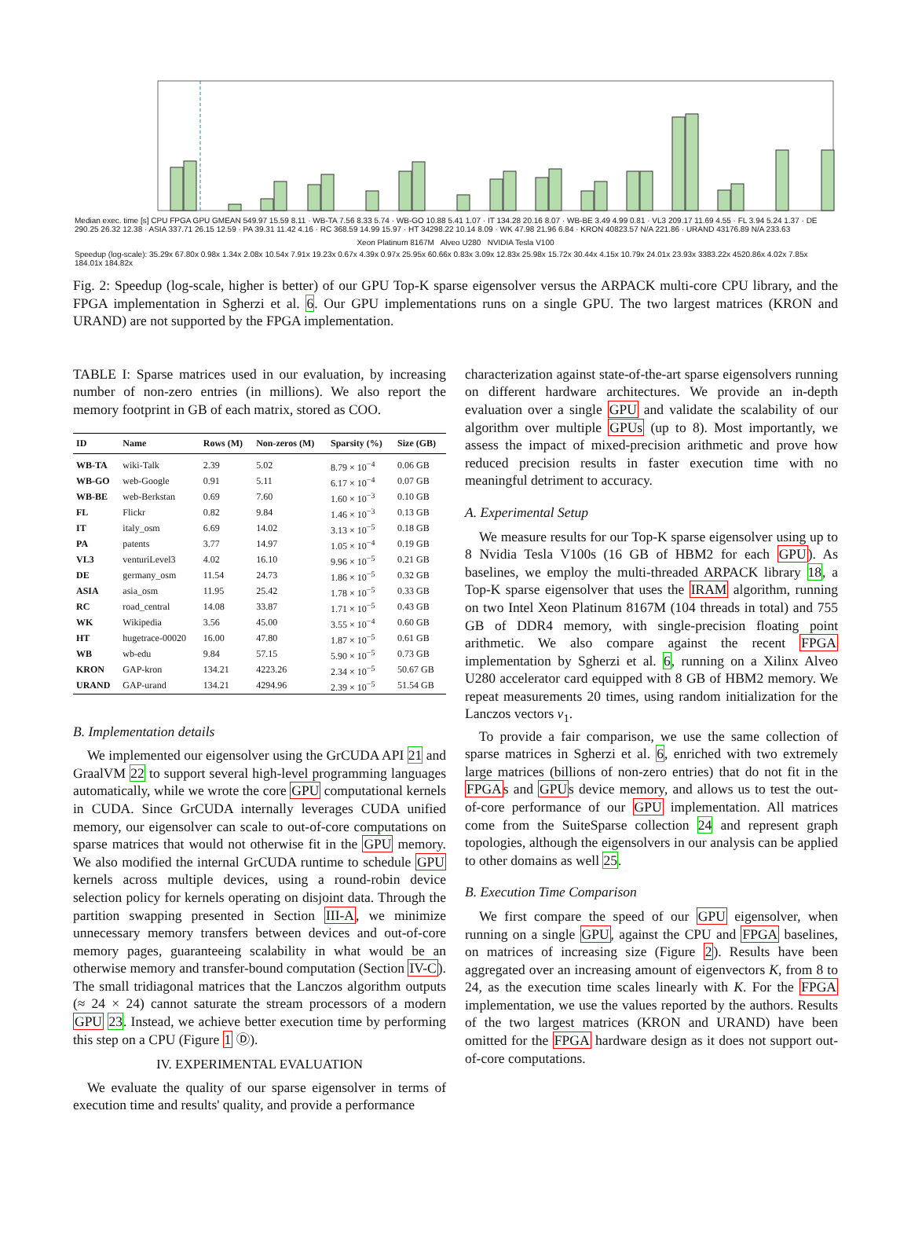Median exec. time [s] CPU FPGA GPU GMEAN 549.97 15.59 8.11 · WB-TA 7.56 8.33 5.74 · WB-GO 10.88 5.41 1.07 · IT 134.28 20.16 8.07 · WB-BE 3.49 4.99 0.81 · VL3 209.17 11.69 4.55 · FL 3.94 5.24 1.37 · DE 290.25 26.32 12.38 · ASIA 337.71 26.15 12.59 · PA 39.31 11.42 4.16 · RC 368.59 14.99 15.97 · HT 34298.22 10.14 8.09 · WK 47.98 21.96 6.84 · KRON 40823.57 N/A 221.86 · URAND 43176.89 N/A 233.63
Xeon Platinum 8167M Alveo U280 NVIDIA Tesla V100
Speedup (log-scale): 35.29x 67.80x 0.98x 1.34x 2.08x 10.54x 7.91x 19.23x 0.67x 4.39x 0.97x 25.95x 60.66x 0.83x 3.09x 12.83x 25.98x 15.72x 30.44x 4.15x 10.79x 24.01x 23.93x 3383.22x 4520.86x 4.02x 7.85x 184.01x 184.82x
Fig. 2: Speedup (log-scale, higher is better) of our GPU Top-K sparse eigensolver versus the ARPACK multi-core CPU library, and the FPGA implementation in Sgherzi et al. 6. Our GPU implementations runs on a single GPU. The two largest matrices (KRON and URAND) are not supported by the FPGA implementation.
TABLE I: Sparse matrices used in our evaluation, by increasing number of non-zero entries (in millions). We also report the memory footprint in GB of each matrix, stored as COO.
| ID | Name | Rows (M) | Non-zeros (M) | Sparsity (%) | Size (GB) |
| --- | --- | --- | --- | --- | --- |
| WB-TA | wiki-Talk | 2.39 | 5.02 | 8.79 × 10<sup>−4</sup> | 0.06 GB |
| WB-GO | web-Google | 0.91 | 5.11 | 6.17 × 10<sup>−4</sup> | 0.07 GB |
| WB-BE | web-Berkstan | 0.69 | 7.60 | 1.60 × 10<sup>−3</sup> | 0.10 GB |
| FL | Flickr | 0.82 | 9.84 | 1.46 × 10<sup>−3</sup> | 0.13 GB |
| IT | italy_osm | 6.69 | 14.02 | 3.13 × 10<sup>−5</sup> | 0.18 GB |
| PA | patents | 3.77 | 14.97 | 1.05 × 10<sup>−4</sup> | 0.19 GB |
| VL3 | venturiLevel3 | 4.02 | 16.10 | 9.96 × 10<sup>−5</sup> | 0.21 GB |
| DE | germany_osm | 11.54 | 24.73 | 1.86 × 10<sup>−5</sup> | 0.32 GB |
| ASIA | asia_osm | 11.95 | 25.42 | 1.78 × 10<sup>−5</sup> | 0.33 GB |
| RC | road_central | 14.08 | 33.87 | 1.71 × 10<sup>−5</sup> | 0.43 GB |
| WK | Wikipedia | 3.56 | 45.00 | 3.55 × 10<sup>−4</sup> | 0.60 GB |
| HT | hugetrace-00020 | 16.00 | 47.80 | 1.87 × 10<sup>−5</sup> | 0.61 GB |
| WB | wb-edu | 9.84 | 57.15 | 5.90 × 10<sup>−5</sup> | 0.73 GB |
| KRON | GAP-kron | 134.21 | 4223.26 | 2.34 × 10<sup>−5</sup> | 50.67 GB |
| URAND | GAP-urand | 134.21 | 4294.96 | 2.39 × 10<sup>−5</sup> | 51.54 GB |
B. Implementation details
We implemented our eigensolver using the GrCUDA API 21 and GraalVM 22 to support several high-level programming languages automatically, while we wrote the core GPU computational kernels in CUDA. Since GrCUDA internally leverages CUDA unified memory, our eigensolver can scale to out-of-core computations on sparse matrices that would not otherwise fit in the GPU memory. We also modified the internal GrCUDA runtime to schedule GPU kernels across multiple devices, using a round-robin device selection policy for kernels operating on disjoint data. Through the partition swapping presented in Section III-A, we minimize unnecessary memory transfers between devices and out-of-core memory pages, guaranteeing scalability in what would be an otherwise memory and transfer-bound computation (Section IV-C). The small tridiagonal matrices that the Lanczos algorithm outputs (≈ 24 × 24) cannot saturate the stream processors of a modern GPU 23. Instead, we achieve better execution time by performing this step on a CPU (Figure 1 Ⓓ).
IV. EXPERIMENTAL EVALUATION
We evaluate the quality of our sparse eigensolver in terms of execution time and results' quality, and provide a performance
characterization against state-of-the-art sparse eigensolvers running on different hardware architectures. We provide an in-depth evaluation over a single GPU and validate the scalability of our algorithm over multiple GPUs (up to 8). Most importantly, we assess the impact of mixed-precision arithmetic and prove how reduced precision results in faster execution time with no meaningful detriment to accuracy.
A. Experimental Setup
We measure results for our Top-K sparse eigensolver using up to 8 Nvidia Tesla V100s (16 GB of HBM2 for each GPU). As baselines, we employ the multi-threaded ARPACK library 18, a Top-K sparse eigensolver that uses the IRAM algorithm, running on two Intel Xeon Platinum 8167M (104 threads in total) and 755 GB of DDR4 memory, with single-precision floating point arithmetic. We also compare against the recent FPGA implementation by Sgherzi et al. 6, running on a Xilinx Alveo U280 accelerator card equipped with 8 GB of HBM2 memory. We repeat measurements 20 times, using random initialization for the Lanczos vectors v<sub>1</sub>.
To provide a fair comparison, we use the same collection of sparse matrices in Sgherzi et al. 6, enriched with two extremely large matrices (billions of non-zero entries) that do not fit in the FPGAs and GPUs device memory, and allows us to test the out-of-core performance of our GPU implementation. All matrices come from the SuiteSparse collection 24 and represent graph topologies, although the eigensolvers in our analysis can be applied to other domains as well 25.
B. Execution Time Comparison
We first compare the speed of our GPU eigensolver, when running on a single GPU, against the CPU and FPGA baselines, on matrices of increasing size (Figure 2). Results have been aggregated over an increasing amount of eigenvectors K, from 8 to 24, as the execution time scales linearly with K. For the FPGA implementation, we use the values reported by the authors. Results of the two largest matrices (KRON and URAND) have been omitted for the FPGA hardware design as it does not support out-of-core computations.